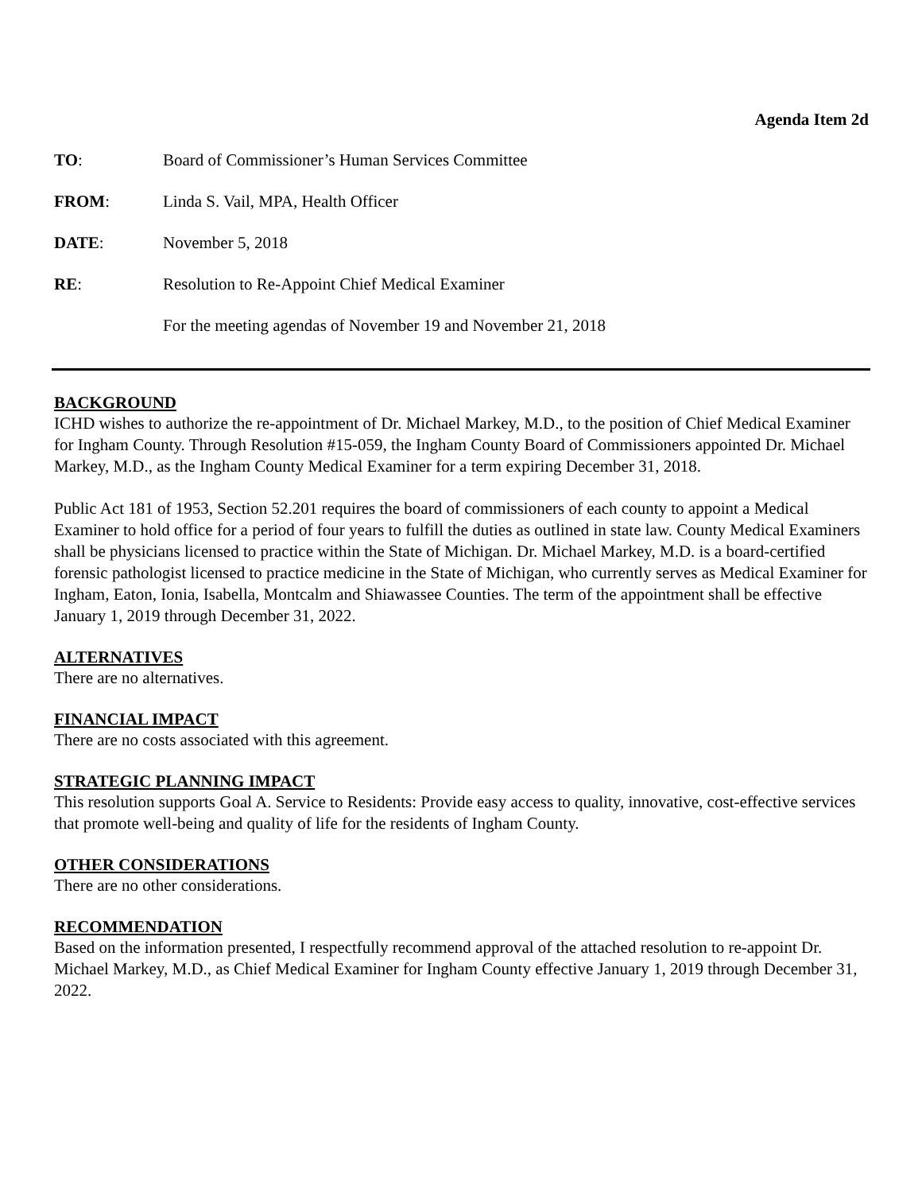Agenda Item 2d
TO: Board of Commissioner’s Human Services Committee
FROM: Linda S. Vail, MPA, Health Officer
DATE: November 5, 2018
RE: Resolution to Re-Appoint Chief Medical Examiner
For the meeting agendas of November 19 and November 21, 2018
BACKGROUND
ICHD wishes to authorize the re-appointment of Dr. Michael Markey, M.D., to the position of Chief Medical Examiner for Ingham County. Through Resolution #15-059, the Ingham County Board of Commissioners appointed Dr. Michael Markey, M.D., as the Ingham County Medical Examiner for a term expiring December 31, 2018.
Public Act 181 of 1953, Section 52.201 requires the board of commissioners of each county to appoint a Medical Examiner to hold office for a period of four years to fulfill the duties as outlined in state law. County Medical Examiners shall be physicians licensed to practice within the State of Michigan. Dr. Michael Markey, M.D. is a board-certified forensic pathologist licensed to practice medicine in the State of Michigan, who currently serves as Medical Examiner for Ingham, Eaton, Ionia, Isabella, Montcalm and Shiawassee Counties. The term of the appointment shall be effective January 1, 2019 through December 31, 2022.
ALTERNATIVES
There are no alternatives.
FINANCIAL IMPACT
There are no costs associated with this agreement.
STRATEGIC PLANNING IMPACT
This resolution supports Goal A. Service to Residents: Provide easy access to quality, innovative, cost-effective services that promote well-being and quality of life for the residents of Ingham County.
OTHER CONSIDERATIONS
There are no other considerations.
RECOMMENDATION
Based on the information presented, I respectfully recommend approval of the attached resolution to re-appoint Dr. Michael Markey, M.D., as Chief Medical Examiner for Ingham County effective January 1, 2019 through December 31, 2022.